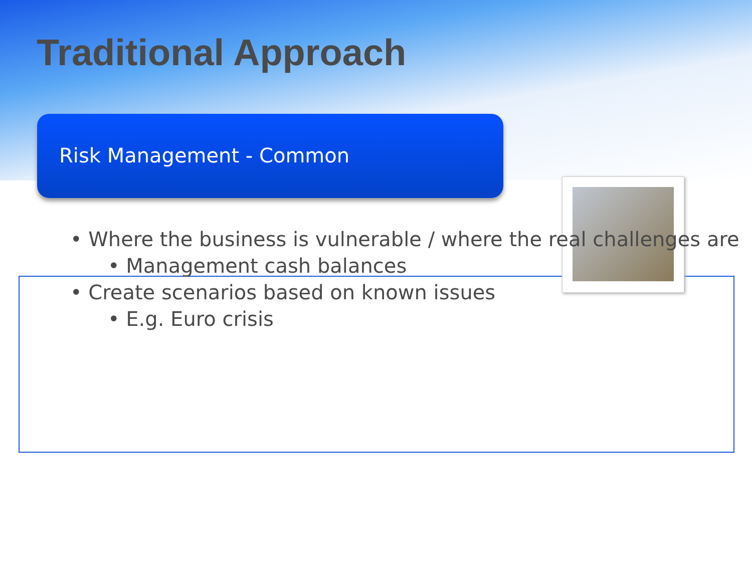Traditional Approach
Risk Management - Common
• Where the business is vulnerable / where the real challenges are
• Management cash balances
• Create scenarios based on known issues
• E.g. Euro crisis